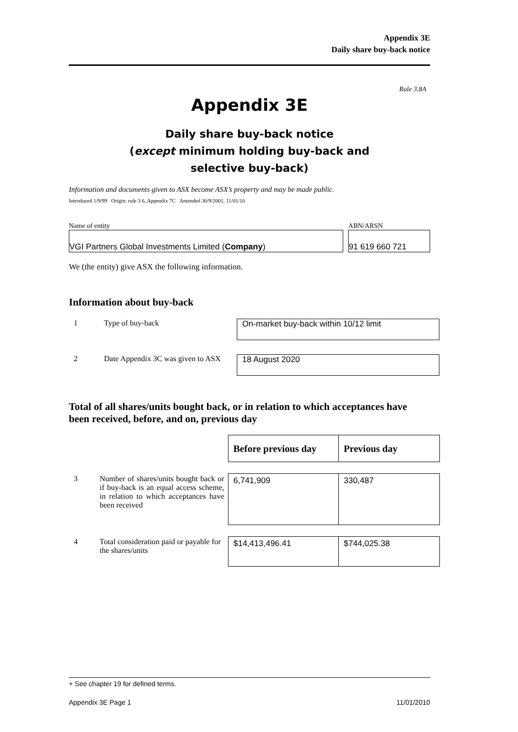Appendix 3E
Daily share buy-back notice
Rule 3.8A
Appendix 3E
Daily share buy-back notice
(except minimum holding buy-back and
selective buy-back)
Information and documents given to ASX become ASX’s property and may be made public.
Introduced 1/9/99 Origin: rule 3 6, Appendix 7C Amended 30/9/2001, 11/01/10
Name of entity
VGI Partners Global Investments Limited (Company)
ABN/ARSN
91 619 660 721
We (the entity) give ASX the following information.
Information about buy-back
| 1 | Type of buy-back | On-market buy-back within 10/12 limit |
| 2 | Date Appendix 3C was given to ASX | 18 August 2020 |
Total of all shares/units bought back, or in relation to which acceptances have been received, before, and on, previous day
| | | Before previous day | Previous day |
| 3 | Number of shares/units bought back or if buy-back is an equal access scheme, in relation to which acceptances have been received | 6,741,909 | 330,487 |
| 4 | Total consideration paid or payable for the shares/units | $14,413,496.41 | $744,025.38 |
+ See chapter 19 for defined terms.
Appendix 3E Page 1 11/01/2010